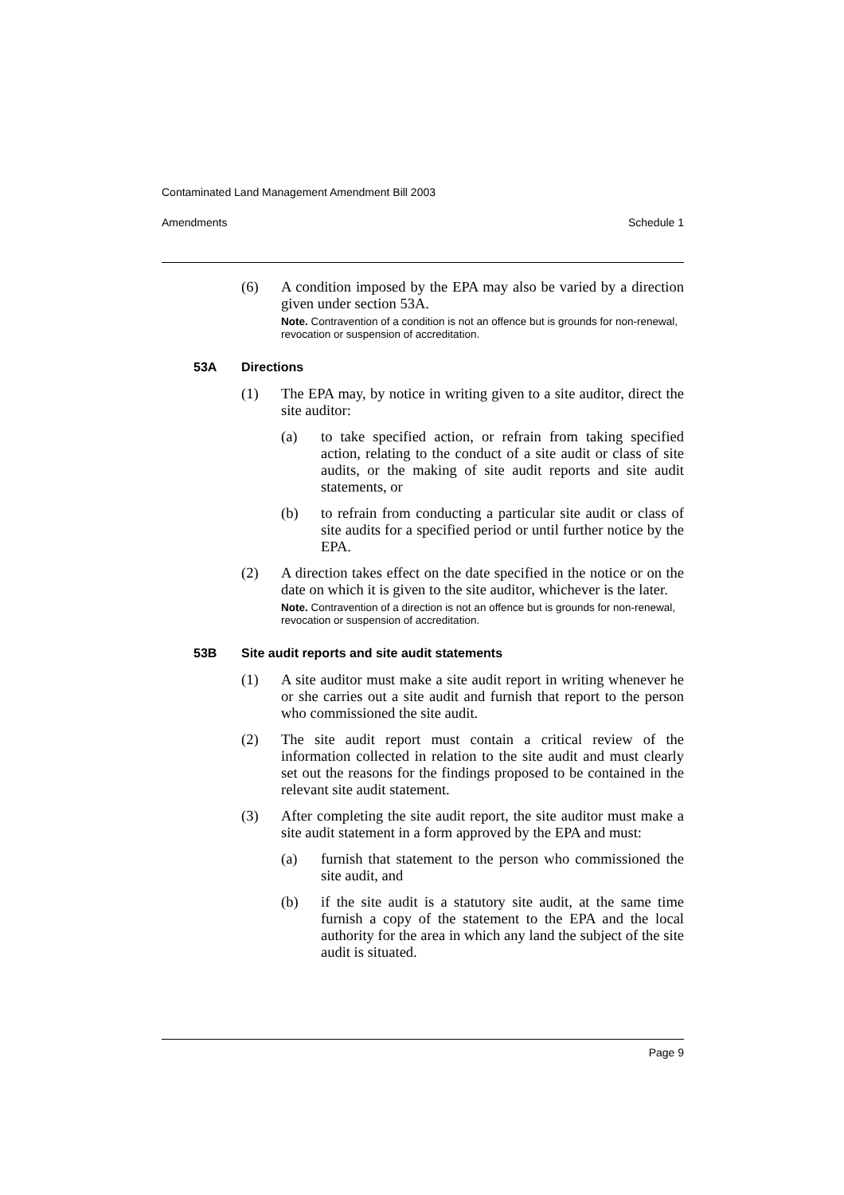Contaminated Land Management Amendment Bill 2003
Amendments Schedule 1
(6) A condition imposed by the EPA may also be varied by a direction given under section 53A.
Note. Contravention of a condition is not an offence but is grounds for non-renewal, revocation or suspension of accreditation.
53A Directions
(1) The EPA may, by notice in writing given to a site auditor, direct the site auditor:
(a) to take specified action, or refrain from taking specified action, relating to the conduct of a site audit or class of site audits, or the making of site audit reports and site audit statements, or
(b) to refrain from conducting a particular site audit or class of site audits for a specified period or until further notice by the EPA.
(2) A direction takes effect on the date specified in the notice or on the date on which it is given to the site auditor, whichever is the later.
Note. Contravention of a direction is not an offence but is grounds for non-renewal, revocation or suspension of accreditation.
53B Site audit reports and site audit statements
(1) A site auditor must make a site audit report in writing whenever he or she carries out a site audit and furnish that report to the person who commissioned the site audit.
(2) The site audit report must contain a critical review of the information collected in relation to the site audit and must clearly set out the reasons for the findings proposed to be contained in the relevant site audit statement.
(3) After completing the site audit report, the site auditor must make a site audit statement in a form approved by the EPA and must:
(a) furnish that statement to the person who commissioned the site audit, and
(b) if the site audit is a statutory site audit, at the same time furnish a copy of the statement to the EPA and the local authority for the area in which any land the subject of the site audit is situated.
Page 9